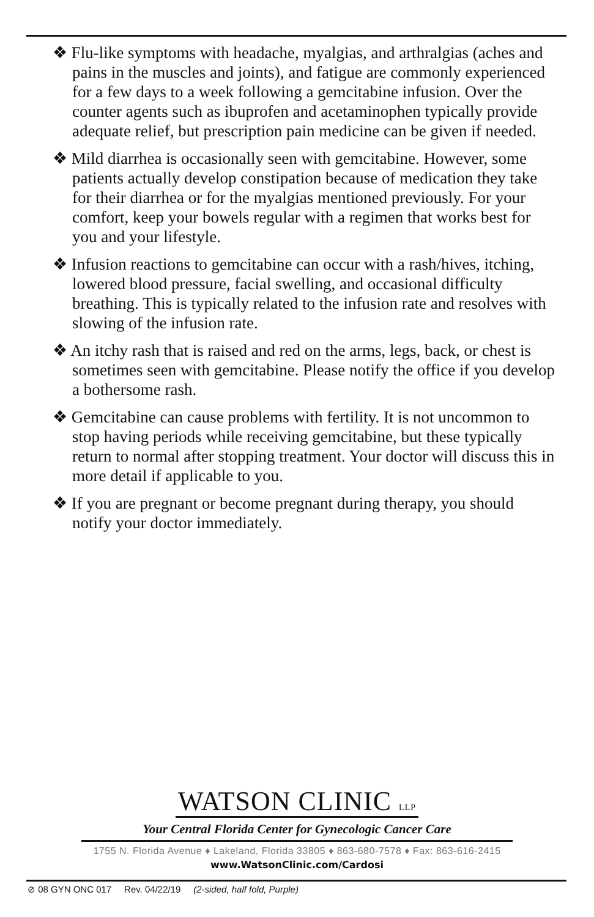❖ Flu-like symptoms with headache, myalgias, and arthralgias (aches and pains in the muscles and joints), and fatigue are commonly experienced for a few days to a week following a gemcitabine infusion. Over the counter agents such as ibuprofen and acetaminophen typically provide adequate relief, but prescription pain medicine can be given if needed.
❖ Mild diarrhea is occasionally seen with gemcitabine. However, some patients actually develop constipation because of medication they take for their diarrhea or for the myalgias mentioned previously. For your comfort, keep your bowels regular with a regimen that works best for you and your lifestyle.
❖ Infusion reactions to gemcitabine can occur with a rash/hives, itching, lowered blood pressure, facial swelling, and occasional difficulty breathing. This is typically related to the infusion rate and resolves with slowing of the infusion rate.
❖ An itchy rash that is raised and red on the arms, legs, back, or chest is sometimes seen with gemcitabine. Please notify the office if you develop a bothersome rash.
❖ Gemcitabine can cause problems with fertility. It is not uncommon to stop having periods while receiving gemcitabine, but these typically return to normal after stopping treatment. Your doctor will discuss this in more detail if applicable to you.
❖ If you are pregnant or become pregnant during therapy, you should notify your doctor immediately.
WATSON CLINIC LLP
Your Central Florida Center for Gynecologic Cancer Care
1755 N. Florida Avenue ♦ Lakeland, Florida 33805 ♦ 863-680-7578 ♦ Fax: 863-616-2415
www.WatsonClinic.com/Cardosi
⊘ 08 GYN ONC 017 Rev. 04/22/19 (2-sided, half fold, Purple)